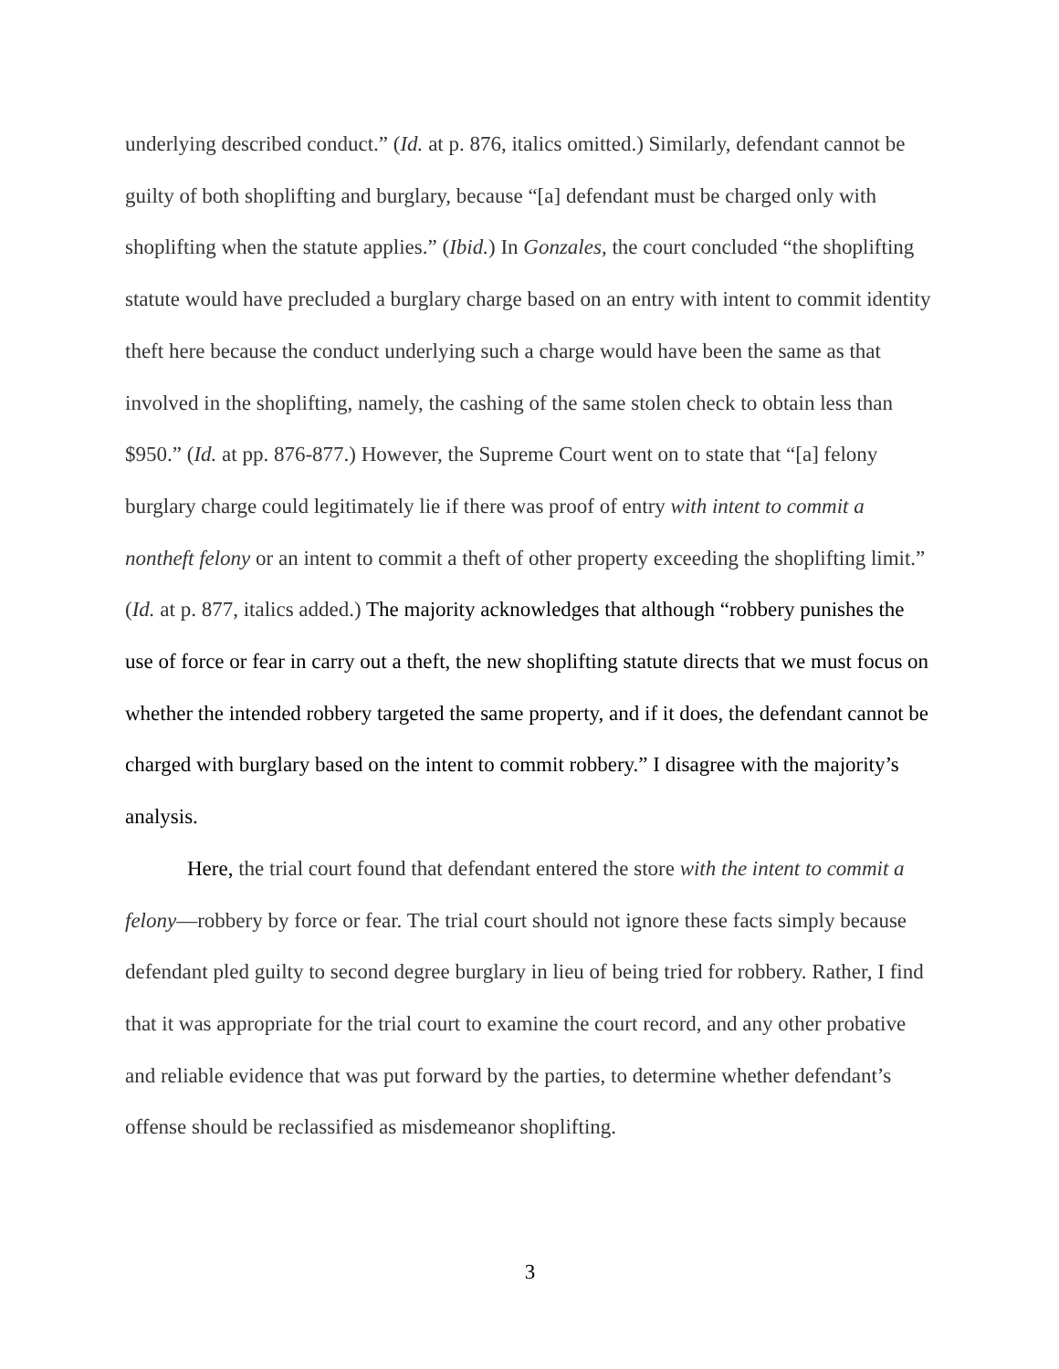underlying described conduct.” (Id. at p. 876, italics omitted.) Similarly, defendant cannot be guilty of both shoplifting and burglary, because “[a] defendant must be charged only with shoplifting when the statute applies.” (Ibid.) In Gonzales, the court concluded “the shoplifting statute would have precluded a burglary charge based on an entry with intent to commit identity theft here because the conduct underlying such a charge would have been the same as that involved in the shoplifting, namely, the cashing of the same stolen check to obtain less than $950.” (Id. at pp. 876-877.) However, the Supreme Court went on to state that “[a] felony burglary charge could legitimately lie if there was proof of entry with intent to commit a nontheft felony or an intent to commit a theft of other property exceeding the shoplifting limit.” (Id. at p. 877, italics added.) The majority acknowledges that although “robbery punishes the use of force or fear in carry out a theft, the new shoplifting statute directs that we must focus on whether the intended robbery targeted the same property, and if it does, the defendant cannot be charged with burglary based on the intent to commit robbery.” I disagree with the majority’s analysis.
Here, the trial court found that defendant entered the store with the intent to commit a felony—robbery by force or fear. The trial court should not ignore these facts simply because defendant pled guilty to second degree burglary in lieu of being tried for robbery. Rather, I find that it was appropriate for the trial court to examine the court record, and any other probative and reliable evidence that was put forward by the parties, to determine whether defendant’s offense should be reclassified as misdemeanor shoplifting.
3